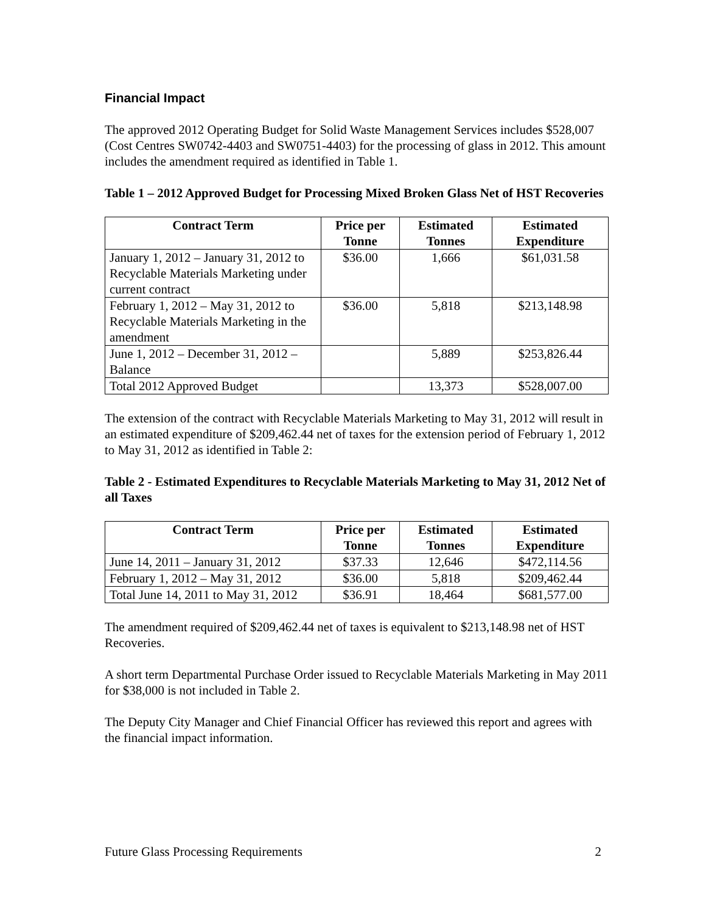Financial Impact
The approved 2012 Operating Budget for Solid Waste Management Services includes $528,007 (Cost Centres SW0742-4403 and SW0751-4403) for the processing of glass in 2012. This amount includes the amendment required as identified in Table 1.
Table 1 – 2012 Approved Budget for Processing Mixed Broken Glass Net of HST Recoveries
| Contract Term | Price per Tonne | Estimated Tonnes | Estimated Expenditure |
| --- | --- | --- | --- |
| January 1, 2012 – January 31, 2012 to Recyclable Materials Marketing under current contract | $36.00 | 1,666 | $61,031.58 |
| February 1, 2012 – May 31, 2012 to Recyclable Materials Marketing in the amendment | $36.00 | 5,818 | $213,148.98 |
| June 1, 2012 – December 31, 2012 – Balance | | 5,889 | $253,826.44 |
| Total 2012 Approved Budget | | 13,373 | $528,007.00 |
The extension of the contract with Recyclable Materials Marketing to May 31, 2012 will result in an estimated expenditure of $209,462.44 net of taxes for the extension period of February 1, 2012 to May 31, 2012 as identified in Table 2:
Table 2 - Estimated Expenditures to Recyclable Materials Marketing to May 31, 2012 Net of all Taxes
| Contract Term | Price per Tonne | Estimated Tonnes | Estimated Expenditure |
| --- | --- | --- | --- |
| June 14, 2011 – January 31, 2012 | $37.33 | 12,646 | $472,114.56 |
| February 1, 2012 – May 31, 2012 | $36.00 | 5,818 | $209,462.44 |
| Total June 14, 2011 to May 31, 2012 | $36.91 | 18,464 | $681,577.00 |
The amendment required of $209,462.44 net of taxes is equivalent to $213,148.98 net of HST Recoveries.
A short term Departmental Purchase Order issued to Recyclable Materials Marketing in May 2011 for $38,000 is not included in Table 2.
The Deputy City Manager and Chief Financial Officer has reviewed this report and agrees with the financial impact information.
Future Glass Processing Requirements 2